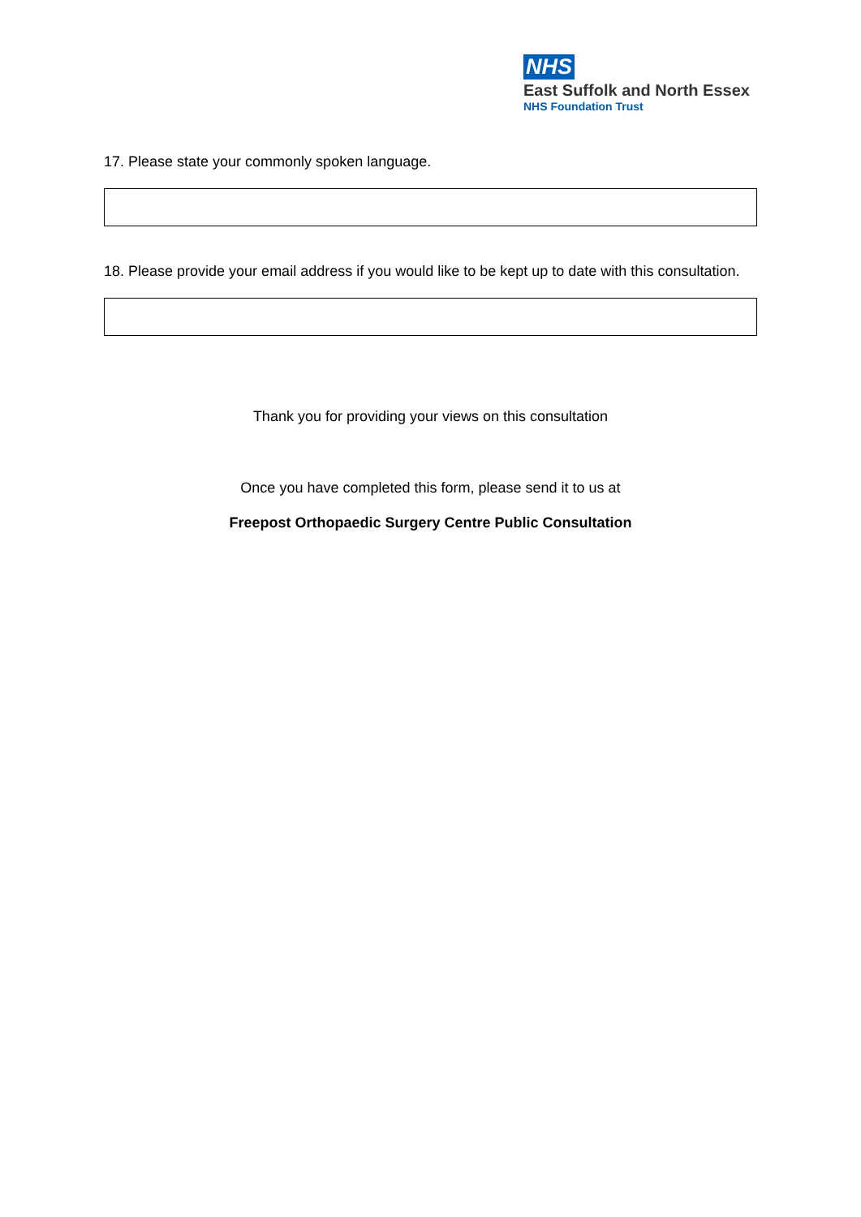NHS
East Suffolk and North Essex
NHS Foundation Trust
17. Please state your commonly spoken language.
18. Please provide your email address if you would like to be kept up to date with this consultation.
Thank you for providing your views on this consultation
Once you have completed this form, please send it to us at
Freepost Orthopaedic Surgery Centre Public Consultation